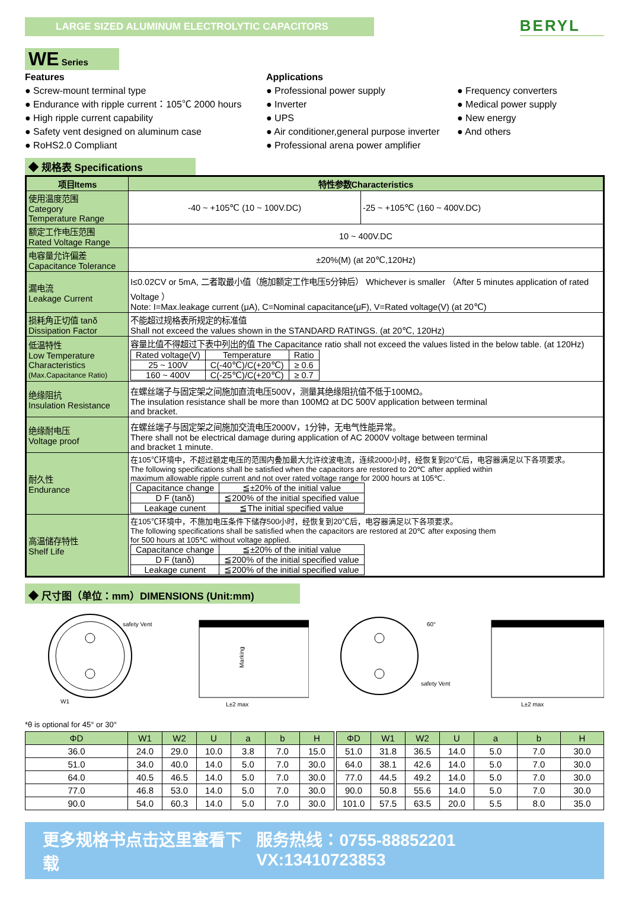LARGE SIZED ALUMINUM ELECTROLYTIC CAPACITORS
BERYL
WE Series
Features
● Screw-mount terminal type
● Endurance with ripple current：105℃ 2000 hours
● High ripple current capability
● Safety vent designed on aluminum case
● RoHS2.0 Compliant
Applications
● Professional power supply
● Inverter
● UPS
● Air conditioner,general purpose inverter
● Professional arena power amplifier
● Frequency converters
● Medical power supply
● New energy
● And others
◆ 规格表 Specifications
| 项目Items | 特性参数Characteristics | |
| --- | --- | --- |
| 使用温度范围 Category Temperature Range | -40 ~ +105℃ (10 ~ 100V.DC) | -25 ~ +105℃ (160 ~ 400V.DC) |
| 额定工作电压范围 Rated Voltage Range | 10 ~ 400V.DC | |
| 电容量允许偏差 Capacitance Tolerance | ±20%(M) (at 20℃,120Hz) | |
| 漏电流 Leakage Current | I≤0.02CV or 5mA, 二者取最小值（施加额定工作电压5分钟后） Whichever is smaller （After 5 minutes application of rated Voltage ） Note: I=Max.leakage current (μA), C=Nominal capacitance(μF), V=Rated voltage(V) (at 20℃) | |
| 损耗角正切值 tanδ Dissipation Factor | 不能超过规格表所规定的标准值 Shall not exceed the values shown in the STANDARD RATINGS. (at 20℃, 120Hz) | |
| 低温特性 Low Temperature Characteristics (Max.Capacitance Ratio) | 容量比值不得超过下表中列出的值 The Capacitance ratio shall not exceed the values listed in the below table. (at 120Hz) / Rated voltage(V) / Temperature / Ratio / / 25 ~ 100V / C(-40℃)/C(+20℃) / ≥ 0.6 / / 160 ~ 400V / C(-25℃)/C(+20℃) / ≥ 0.7 / | |
| 绝缘阻抗 Insulation Resistance | 在螺丝端子与固定架之间施加直流电压500V，测量其绝缘阻抗值不低于100MΩ。 The insulation resistance shall be more than 100MΩ at DC 500V application between terminal and bracket. | |
| 绝缘耐电压 Voltage proof | 在螺丝端子与固定架之间施加交流电压2000V，1分钟，无电气性能异常。 There shall not be electrical damage during application of AC 2000V voltage between terminal and bracket 1 minute. | |
| 耐久性 Endurance | 在105℃环境中，不超过额定电压的范围内叠加最大允许纹波电流，连续2000小时，经恢复到20℃后，电容器满足以下各项要求。 The following specifications shall be satisfied when the capacitors are restored to 20℃ after applied within maximum allowable ripple current and not over rated voltage range for 2000 hours at 105℃. / Capacitance change / ≦±20% of the initial value / / D F (tanδ) / ≦200% of the initial specified value / / Leakage cunent / ≦The initial specified value / | |
| 高温储存特性 Shelf Life | 在105℃环境中，不施加电压条件下储存500小时，经恢复到20℃后，电容器满足以下各项要求。 The following specifications shall be satisfied when the capacitors are restored at 20℃ after exposing them for 500 hours at 105℃ without voltage applied. / Capacitance change / ≦±20% of the initial value / / D F (tanδ) / ≦200% of the initial specified value / / Leakage cunent / ≦200% of the initial specified value / | |
◆ 尺寸图（单位：mm）DIMENSIONS (Unit:mm)
safety Vent
W1
Marking
L±2 max
60°
safety Vent
L±2 max
*θ is optional for 45° or 30°
| ΦD | W1 | W2 | U | a | b | H |
| --- | --- | --- | --- | --- | --- | --- |
| 36.0 | 24.0 | 29.0 | 10.0 | 3.8 | 7.0 | 15.0 |
| 51.0 | 34.0 | 40.0 | 14.0 | 5.0 | 7.0 | 30.0 |
| 64.0 | 40.5 | 46.5 | 14.0 | 5.0 | 7.0 | 30.0 |
| 77.0 | 46.8 | 53.0 | 14.0 | 5.0 | 7.0 | 30.0 |
| 90.0 | 54.0 | 60.3 | 14.0 | 5.0 | 7.0 | 30.0 |
| ΦD | W1 | W2 | U | a | b | H |
| --- | --- | --- | --- | --- | --- | --- |
| 51.0 | 31.8 | 36.5 | 14.0 | 5.0 | 7.0 | 30.0 |
| 64.0 | 38.1 | 42.6 | 14.0 | 5.0 | 7.0 | 30.0 |
| 77.0 | 44.5 | 49.2 | 14.0 | 5.0 | 7.0 | 30.0 |
| 90.0 | 50.8 | 55.6 | 14.0 | 5.0 | 7.0 | 30.0 |
| 101.0 | 57.5 | 63.5 | 20.0 | 5.5 | 8.0 | 35.0 |
更多规格书点击这里查看下载 服务热线：0755-88852201 VX:13410723853